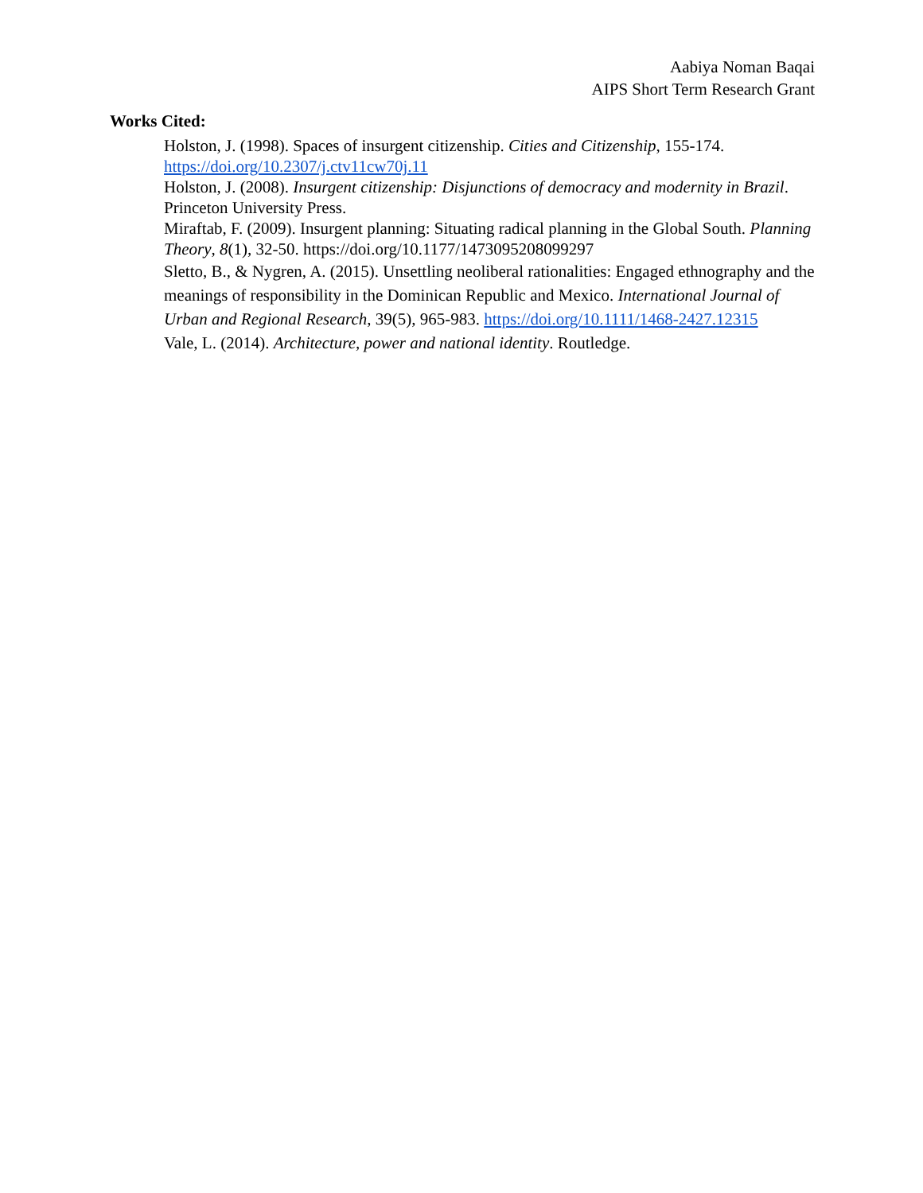Aabiya Noman Baqai
AIPS Short Term Research Grant
Works Cited:
Holston, J. (1998). Spaces of insurgent citizenship. Cities and Citizenship, 155-174. https://doi.org/10.2307/j.ctv11cw70j.11
Holston, J. (2008). Insurgent citizenship: Disjunctions of democracy and modernity in Brazil. Princeton University Press.
Miraftab, F. (2009). Insurgent planning: Situating radical planning in the Global South. Planning Theory, 8(1), 32-50. https://doi.org/10.1177/1473095208099297
Sletto, B., & Nygren, A. (2015). Unsettling neoliberal rationalities: Engaged ethnography and the meanings of responsibility in the Dominican Republic and Mexico. International Journal of Urban and Regional Research, 39(5), 965-983. https://doi.org/10.1111/1468-2427.12315
Vale, L. (2014). Architecture, power and national identity. Routledge.